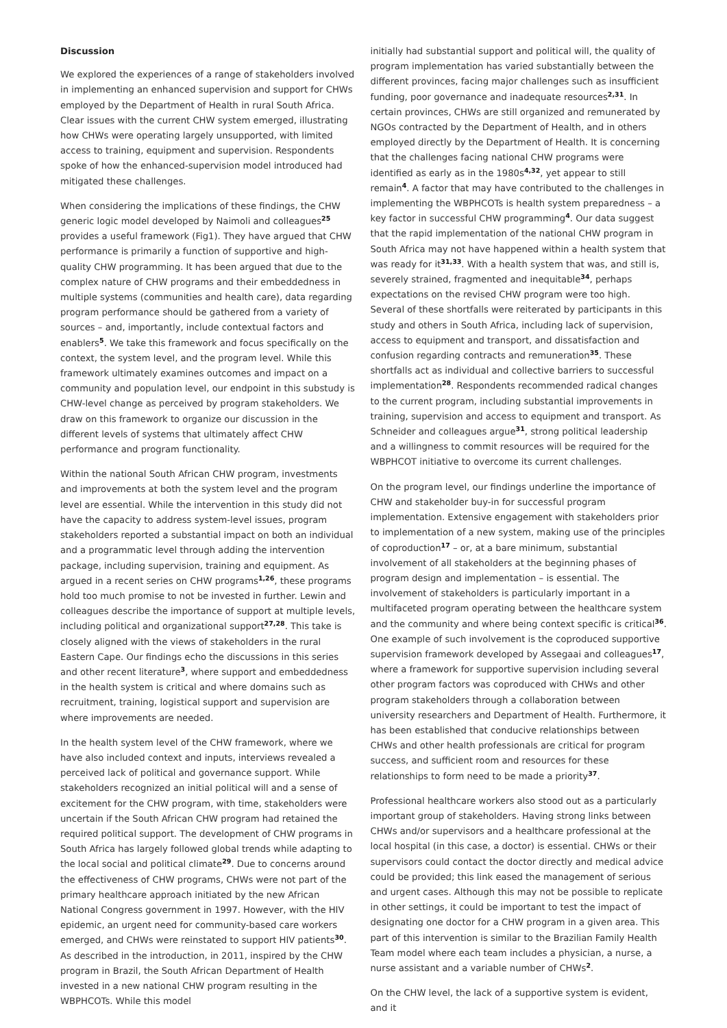Discussion
We explored the experiences of a range of stakeholders involved in implementing an enhanced supervision and support for CHWs employed by the Department of Health in rural South Africa. Clear issues with the current CHW system emerged, illustrating how CHWs were operating largely unsupported, with limited access to training, equipment and supervision. Respondents spoke of how the enhanced-supervision model introduced had mitigated these challenges.
When considering the implications of these findings, the CHW generic logic model developed by Naimoli and colleagues<sup>25</sup> provides a useful framework (Fig1). They have argued that CHW performance is primarily a function of supportive and high-quality CHW programming. It has been argued that due to the complex nature of CHW programs and their embeddedness in multiple systems (communities and health care), data regarding program performance should be gathered from a variety of sources – and, importantly, include contextual factors and enablers<sup>5</sup>. We take this framework and focus specifically on the context, the system level, and the program level. While this framework ultimately examines outcomes and impact on a community and population level, our endpoint in this substudy is CHW-level change as perceived by program stakeholders. We draw on this framework to organize our discussion in the different levels of systems that ultimately affect CHW performance and program functionality.
Within the national South African CHW program, investments and improvements at both the system level and the program level are essential. While the intervention in this study did not have the capacity to address system-level issues, program stakeholders reported a substantial impact on both an individual and a programmatic level through adding the intervention package, including supervision, training and equipment. As argued in a recent series on CHW programs<sup>1,26</sup>, these programs hold too much promise to not be invested in further. Lewin and colleagues describe the importance of support at multiple levels, including political and organizational support<sup>27,28</sup>. This take is closely aligned with the views of stakeholders in the rural Eastern Cape. Our findings echo the discussions in this series and other recent literature<sup>3</sup>, where support and embeddedness in the health system is critical and where domains such as recruitment, training, logistical support and supervision are where improvements are needed.
In the health system level of the CHW framework, where we have also included context and inputs, interviews revealed a perceived lack of political and governance support. While stakeholders recognized an initial political will and a sense of excitement for the CHW program, with time, stakeholders were uncertain if the South African CHW program had retained the required political support. The development of CHW programs in South Africa has largely followed global trends while adapting to the local social and political climate<sup>29</sup>. Due to concerns around the effectiveness of CHW programs, CHWs were not part of the primary healthcare approach initiated by the new African National Congress government in 1997. However, with the HIV epidemic, an urgent need for community-based care workers emerged, and CHWs were reinstated to support HIV patients<sup>30</sup>. As described in the introduction, in 2011, inspired by the CHW program in Brazil, the South African Department of Health invested in a new national CHW program resulting in the WBPHCOTs. While this model
initially had substantial support and political will, the quality of program implementation has varied substantially between the different provinces, facing major challenges such as insufficient funding, poor governance and inadequate resources<sup>2,31</sup>. In certain provinces, CHWs are still organized and remunerated by NGOs contracted by the Department of Health, and in others employed directly by the Department of Health. It is concerning that the challenges facing national CHW programs were identified as early as in the 1980s<sup>4,32</sup>, yet appear to still remain<sup>4</sup>. A factor that may have contributed to the challenges in implementing the WBPHCOTs is health system preparedness – a key factor in successful CHW programming<sup>4</sup>. Our data suggest that the rapid implementation of the national CHW program in South Africa may not have happened within a health system that was ready for it<sup>31,33</sup>. With a health system that was, and still is, severely strained, fragmented and inequitable<sup>34</sup>, perhaps expectations on the revised CHW program were too high. Several of these shortfalls were reiterated by participants in this study and others in South Africa, including lack of supervision, access to equipment and transport, and dissatisfaction and confusion regarding contracts and remuneration<sup>35</sup>. These shortfalls act as individual and collective barriers to successful implementation<sup>28</sup>. Respondents recommended radical changes to the current program, including substantial improvements in training, supervision and access to equipment and transport. As Schneider and colleagues argue<sup>31</sup>, strong political leadership and a willingness to commit resources will be required for the WBPHCOT initiative to overcome its current challenges.
On the program level, our findings underline the importance of CHW and stakeholder buy-in for successful program implementation. Extensive engagement with stakeholders prior to implementation of a new system, making use of the principles of coproduction<sup>17</sup> – or, at a bare minimum, substantial involvement of all stakeholders at the beginning phases of program design and implementation – is essential. The involvement of stakeholders is particularly important in a multifaceted program operating between the healthcare system and the community and where being context specific is critical<sup>36</sup>. One example of such involvement is the coproduced supportive supervision framework developed by Assegaai and colleagues<sup>17</sup>, where a framework for supportive supervision including several other program factors was coproduced with CHWs and other program stakeholders through a collaboration between university researchers and Department of Health. Furthermore, it has been established that conducive relationships between CHWs and other health professionals are critical for program success, and sufficient room and resources for these relationships to form need to be made a priority<sup>37</sup>.
Professional healthcare workers also stood out as a particularly important group of stakeholders. Having strong links between CHWs and/or supervisors and a healthcare professional at the local hospital (in this case, a doctor) is essential. CHWs or their supervisors could contact the doctor directly and medical advice could be provided; this link eased the management of serious and urgent cases. Although this may not be possible to replicate in other settings, it could be important to test the impact of designating one doctor for a CHW program in a given area. This part of this intervention is similar to the Brazilian Family Health Team model where each team includes a physician, a nurse, a nurse assistant and a variable number of CHWs<sup>2</sup>.
On the CHW level, the lack of a supportive system is evident, and it